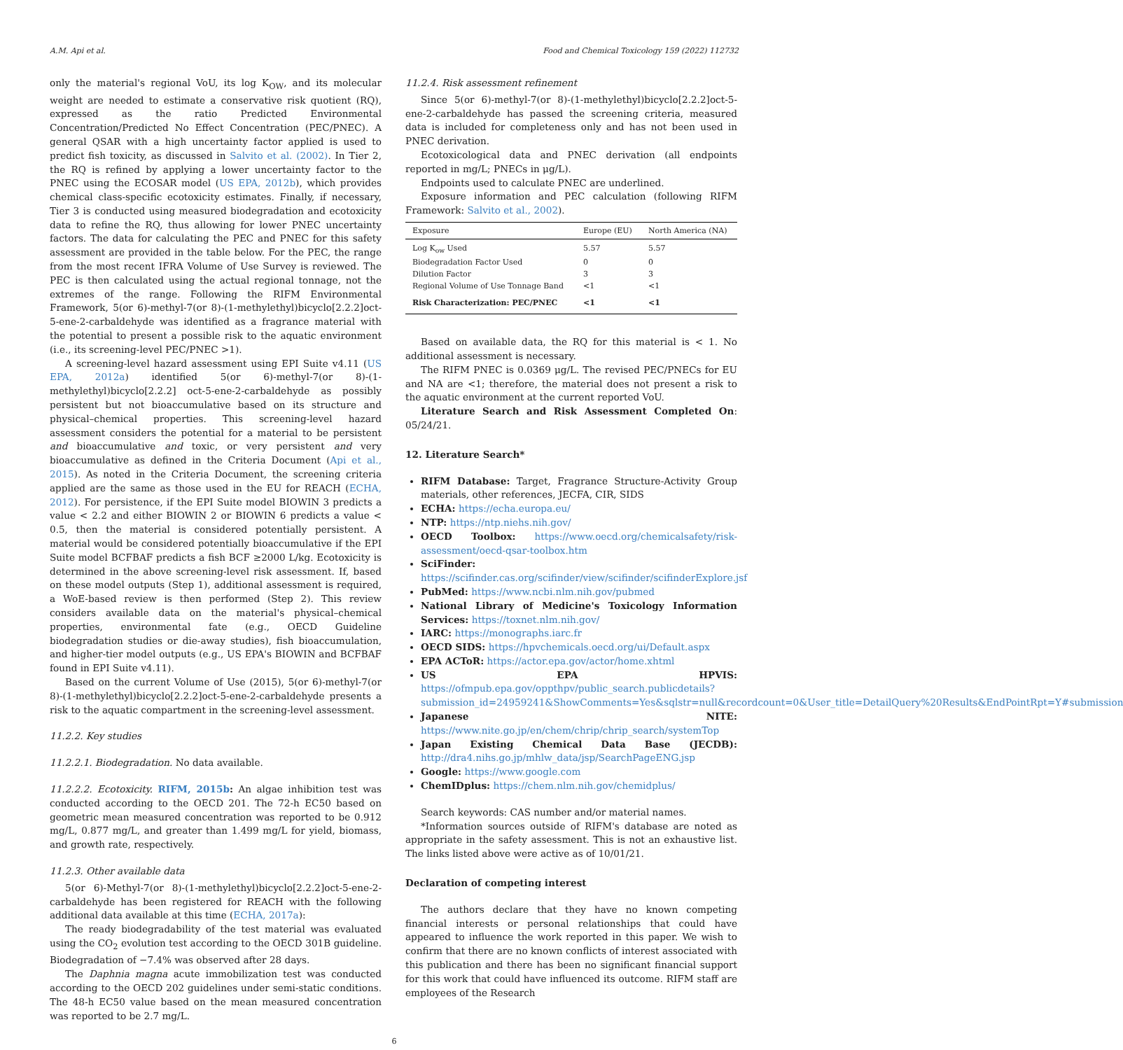A.M. Api et al. Food and Chemical Toxicology 159 (2022) 112732
only the material's regional VoU, its log K<sub>OW</sub>, and its molecular weight are needed to estimate a conservative risk quotient (RQ), expressed as the ratio Predicted Environmental Concentration/Predicted No Effect Concentration (PEC/PNEC). A general QSAR with a high uncertainty factor applied is used to predict fish toxicity, as discussed in Salvito et al. (2002). In Tier 2, the RQ is refined by applying a lower uncertainty factor to the PNEC using the ECOSAR model (US EPA, 2012b), which provides chemical class-specific ecotoxicity estimates. Finally, if necessary, Tier 3 is conducted using measured biodegradation and ecotoxicity data to refine the RQ, thus allowing for lower PNEC uncertainty factors. The data for calculating the PEC and PNEC for this safety assessment are provided in the table below. For the PEC, the range from the most recent IFRA Volume of Use Survey is reviewed. The PEC is then calculated using the actual regional tonnage, not the extremes of the range. Following the RIFM Environmental Framework, 5(or 6)-methyl-7(or 8)-(1-methylethyl)bicyclo[2.2.2]oct-5-ene-2-carbaldehyde was identified as a fragrance material with the potential to present a possible risk to the aquatic environment (i.e., its screening-level PEC/PNEC >1).
A screening-level hazard assessment using EPI Suite v4.11 (US EPA, 2012a) identified 5(or 6)-methyl-7(or 8)-(1-methylethyl)bicyclo[2.2.2] oct-5-ene-2-carbaldehyde as possibly persistent but not bioaccumulative based on its structure and physical–chemical properties. This screening-level hazard assessment considers the potential for a material to be persistent and bioaccumulative and toxic, or very persistent and very bioaccumulative as defined in the Criteria Document (Api et al., 2015). As noted in the Criteria Document, the screening criteria applied are the same as those used in the EU for REACH (ECHA, 2012). For persistence, if the EPI Suite model BIOWIN 3 predicts a value < 2.2 and either BIOWIN 2 or BIOWIN 6 predicts a value < 0.5, then the material is considered potentially persistent. A material would be considered potentially bioaccumulative if the EPI Suite model BCFBAF predicts a fish BCF ≥2000 L/kg. Ecotoxicity is determined in the above screening-level risk assessment. If, based on these model outputs (Step 1), additional assessment is required, a WoE-based review is then performed (Step 2). This review considers available data on the material's physical–chemical properties, environmental fate (e.g., OECD Guideline biodegradation studies or die-away studies), fish bioaccumulation, and higher-tier model outputs (e.g., US EPA's BIOWIN and BCFBAF found in EPI Suite v4.11).
Based on the current Volume of Use (2015), 5(or 6)-methyl-7(or 8)-(1-methylethyl)bicyclo[2.2.2]oct-5-ene-2-carbaldehyde presents a risk to the aquatic compartment in the screening-level assessment.
11.2.2. Key studies
11.2.2.1. Biodegradation. No data available.
11.2.2.2. Ecotoxicity. RIFM, 2015b: An algae inhibition test was conducted according to the OECD 201. The 72-h EC50 based on geometric mean measured concentration was reported to be 0.912 mg/L, 0.877 mg/L, and greater than 1.499 mg/L for yield, biomass, and growth rate, respectively.
11.2.3. Other available data
5(or 6)-Methyl-7(or 8)-(1-methylethyl)bicyclo[2.2.2]oct-5-ene-2-carbaldehyde has been registered for REACH with the following additional data available at this time (ECHA, 2017a):
The ready biodegradability of the test material was evaluated using the CO<sub>2</sub> evolution test according to the OECD 301B guideline. Biodegradation of −7.4% was observed after 28 days.
The Daphnia magna acute immobilization test was conducted according to the OECD 202 guidelines under semi-static conditions. The 48-h EC50 value based on the mean measured concentration was reported to be 2.7 mg/L.
11.2.4. Risk assessment refinement
Since 5(or 6)-methyl-7(or 8)-(1-methylethyl)bicyclo[2.2.2]oct-5-ene-2-carbaldehyde has passed the screening criteria, measured data is included for completeness only and has not been used in PNEC derivation.
Ecotoxicological data and PNEC derivation (all endpoints reported in mg/L; PNECs in μg/L).
Endpoints used to calculate PNEC are underlined.
Exposure information and PEC calculation (following RIFM Framework: Salvito et al., 2002).
| Exposure | Europe (EU) | North America (NA) |
| --- | --- | --- |
| Log K<sub>ow</sub> Used | 5.57 | 5.57 |
| Biodegradation Factor Used | 0 | 0 |
| Dilution Factor | 3 | 3 |
| Regional Volume of Use Tonnage Band | <1 | <1 |
| Risk Characterization: PEC/PNEC | <1 | <1 |
Based on available data, the RQ for this material is < 1. No additional assessment is necessary.
The RIFM PNEC is 0.0369 μg/L. The revised PEC/PNECs for EU and NA are <1; therefore, the material does not present a risk to the aquatic environment at the current reported VoU.
Literature Search and Risk Assessment Completed On: 05/24/21.
12. Literature Search*
RIFM Database: Target, Fragrance Structure-Activity Group materials, other references, JECFA, CIR, SIDS
ECHA: https://echa.europa.eu/
NTP: https://ntp.niehs.nih.gov/
OECD Toolbox: https://www.oecd.org/chemicalsafety/risk-assessment/oecd-qsar-toolbox.htm
SciFinder: https://scifinder.cas.org/scifinder/view/scifinder/scifinderExplore.jsf
PubMed: https://www.ncbi.nlm.nih.gov/pubmed
National Library of Medicine's Toxicology Information Services: https://toxnet.nlm.nih.gov/
IARC: https://monographs.iarc.fr
OECD SIDS: https://hpvchemicals.oecd.org/ui/Default.aspx
EPA ACToR: https://actor.epa.gov/actor/home.xhtml
US EPA HPVIS: https://ofmpub.epa.gov/oppthpv/public_search.publicdetails?submission_id=24959241&ShowComments=Yes&sqlstr=null&recordcount=0&User_title=DetailQuery%20Results&EndPointRpt=Y#submission
Japanese NITE: https://www.nite.go.jp/en/chem/chrip/chrip_search/systemTop
Japan Existing Chemical Data Base (JECDB): http://dra4.nihs.go.jp/mhlw_data/jsp/SearchPageENG.jsp
Google: https://www.google.com
ChemIDplus: https://chem.nlm.nih.gov/chemidplus/
Search keywords: CAS number and/or material names.
*Information sources outside of RIFM's database are noted as appropriate in the safety assessment. This is not an exhaustive list. The links listed above were active as of 10/01/21.
Declaration of competing interest
The authors declare that they have no known competing financial interests or personal relationships that could have appeared to influence the work reported in this paper. We wish to confirm that there are no known conflicts of interest associated with this publication and there has been no significant financial support for this work that could have influenced its outcome. RIFM staff are employees of the Research
6